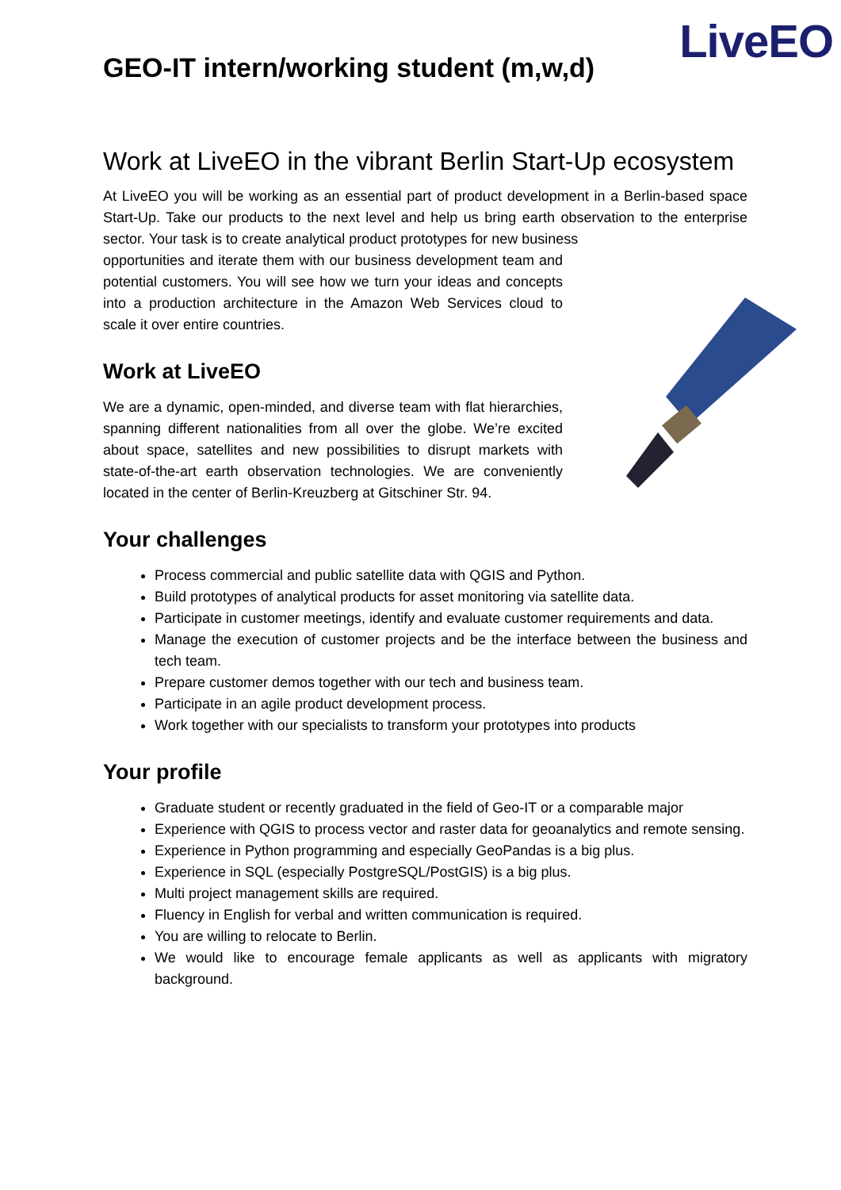LiveEO
GEO-IT intern/working student (m,w,d)
Work at LiveEO in the vibrant Berlin Start-Up ecosystem
At LiveEO you will be working as an essential part of product development in a Berlin-based space Start-Up. Take our products to the next level and help us bring earth observation to the enterprise sector. Your task is to create analytical product prototypes for new business
opportunities and iterate them with our business development team and potential customers. You will see how we turn your ideas and concepts into a production architecture in the Amazon Web Services cloud to scale it over entire countries.
Work at LiveEO
We are a dynamic, open-minded, and diverse team with flat hierarchies, spanning different nationalities from all over the globe. We’re excited about space, satellites and new possibilities to disrupt markets with state-of-the-art earth observation technologies. We are conveniently located in the center of Berlin-Kreuzberg at Gitschiner Str. 94.
Your challenges
Process commercial and public satellite data with QGIS and Python.
Build prototypes of analytical products for asset monitoring via satellite data.
Participate in customer meetings, identify and evaluate customer requirements and data.
Manage the execution of customer projects and be the interface between the business and tech team.
Prepare customer demos together with our tech and business team.
Participate in an agile product development process.
Work together with our specialists to transform your prototypes into products
Your profile
Graduate student or recently graduated in the field of Geo-IT or a comparable major
Experience with QGIS to process vector and raster data for geoanalytics and remote sensing.
Experience in Python programming and especially GeoPandas is a big plus.
Experience in SQL (especially PostgreSQL/PostGIS) is a big plus.
Multi project management skills are required.
Fluency in English for verbal and written communication is required.
You are willing to relocate to Berlin.
We would like to encourage female applicants as well as applicants with migratory background.